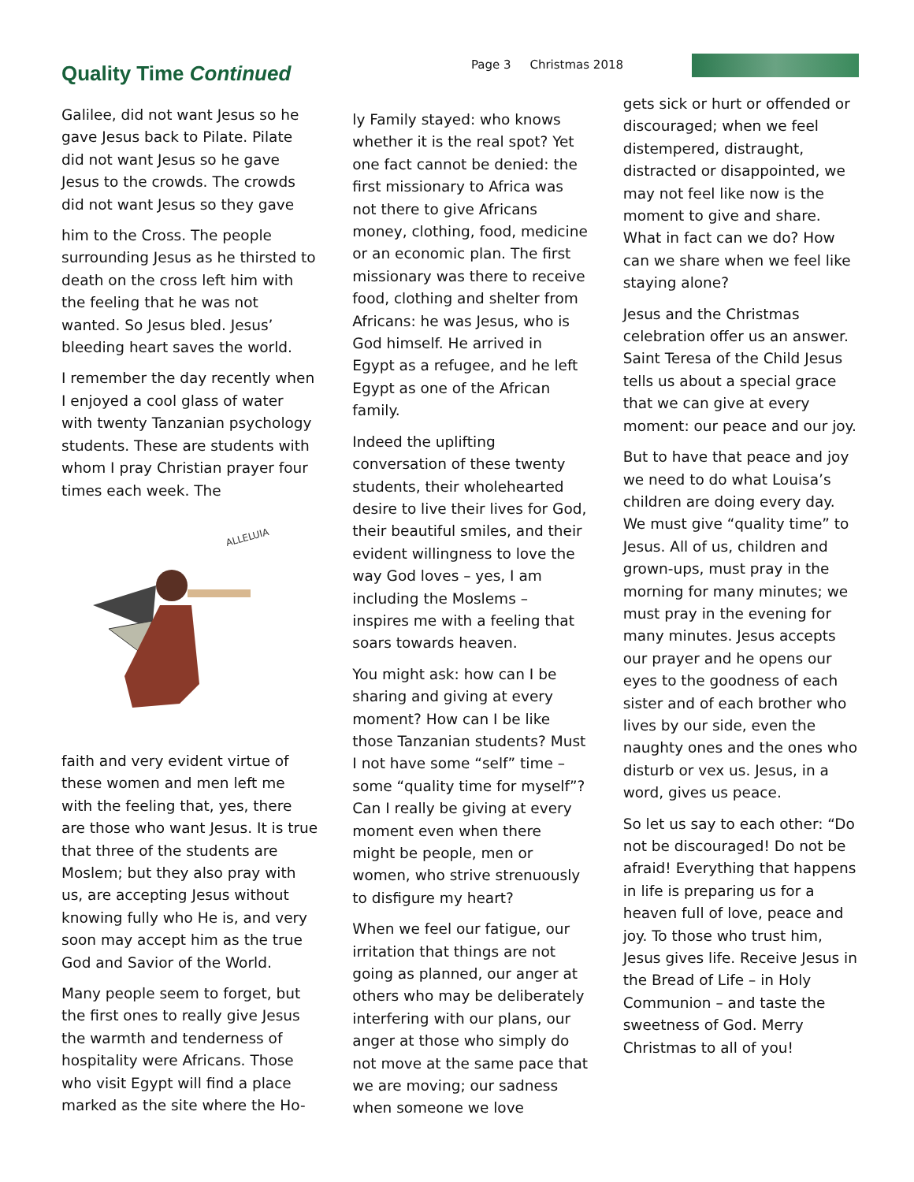Quality Time Continued
Page 3 Christmas 2018
Galilee, did not want Jesus so he gave Jesus back to Pilate. Pilate did not want Jesus so he gave Jesus to the crowds. The crowds did not want Jesus so they gave
him to the Cross. The people surrounding Jesus as he thirsted to death on the cross left him with the feeling that he was not wanted. So Jesus bled. Jesus’ bleeding heart saves the world.
I remember the day recently when I enjoyed a cool glass of water with twenty Tanzanian psychology students. These are students with whom I pray Christian prayer four times each week. The
ALLELUIA
faith and very evident virtue of these women and men left me with the feeling that, yes, there are those who want Jesus. It is true that three of the students are Moslem; but they also pray with us, are accepting Jesus without knowing fully who He is, and very soon may accept him as the true God and Savior of the World.
Many people seem to forget, but the first ones to really give Jesus the warmth and tenderness of hospitality were Africans. Those who visit Egypt will find a place marked as the site where the Ho-
ly Family stayed: who knows whether it is the real spot? Yet one fact cannot be denied: the first missionary to Africa was not there to give Africans money, clothing, food, medicine or an economic plan. The first missionary was there to receive food, clothing and shelter from Africans: he was Jesus, who is God himself. He arrived in Egypt as a refugee, and he left Egypt as one of the African family.
Indeed the uplifting conversation of these twenty students, their wholehearted desire to live their lives for God, their beautiful smiles, and their evident willingness to love the way God loves – yes, I am including the Moslems – inspires me with a feeling that soars towards heaven.
You might ask: how can I be sharing and giving at every moment? How can I be like those Tanzanian students? Must I not have some “self” time – some “quality time for myself”? Can I really be giving at every moment even when there might be people, men or women, who strive strenuously to disfigure my heart?
When we feel our fatigue, our irritation that things are not going as planned, our anger at others who may be deliberately interfering with our plans, our anger at those who simply do not move at the same pace that we are moving; our sadness when someone we love
gets sick or hurt or offended or discouraged; when we feel distempered, distraught, distracted or disappointed, we may not feel like now is the moment to give and share. What in fact can we do? How can we share when we feel like staying alone?
Jesus and the Christmas celebration offer us an answer. Saint Teresa of the Child Jesus tells us about a special grace that we can give at every moment: our peace and our joy.
But to have that peace and joy we need to do what Louisa’s children are doing every day. We must give “quality time” to Jesus. All of us, children and grown-ups, must pray in the morning for many minutes; we must pray in the evening for many minutes. Jesus accepts our prayer and he opens our eyes to the goodness of each sister and of each brother who lives by our side, even the naughty ones and the ones who disturb or vex us. Jesus, in a word, gives us peace.
So let us say to each other: “Do not be discouraged! Do not be afraid! Everything that happens in life is preparing us for a heaven full of love, peace and joy. To those who trust him, Jesus gives life. Receive Jesus in the Bread of Life – in Holy Communion – and taste the sweetness of God. Merry Christmas to all of you!